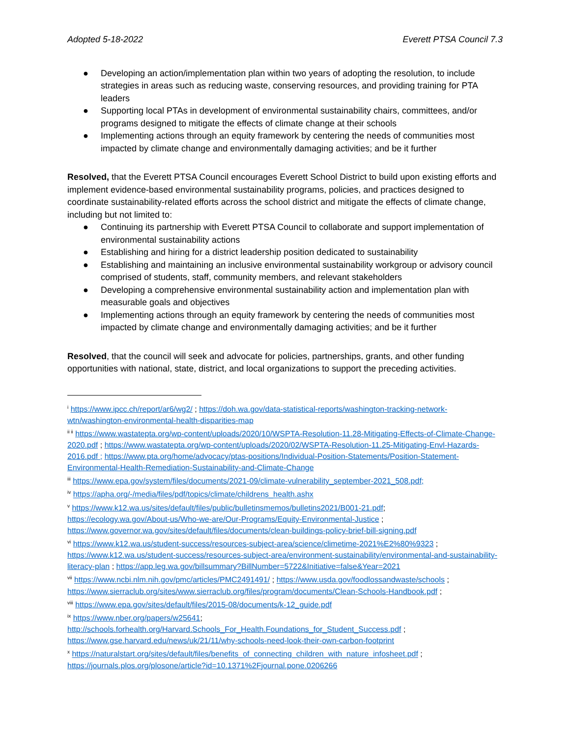Adopted 5-18-2022 Everett PTSA Council 7.3
● Developing an action/implementation plan within two years of adopting the resolution, to include strategies in areas such as reducing waste, conserving resources, and providing training for PTA leaders
● Supporting local PTAs in development of environmental sustainability chairs, committees, and/or programs designed to mitigate the effects of climate change at their schools
● Implementing actions through an equity framework by centering the needs of communities most impacted by climate change and environmentally damaging activities; and be it further
Resolved, that the Everett PTSA Council encourages Everett School District to build upon existing efforts and implement evidence-based environmental sustainability programs, policies, and practices designed to coordinate sustainability-related efforts across the school district and mitigate the effects of climate change, including but not limited to:
● Continuing its partnership with Everett PTSA Council to collaborate and support implementation of environmental sustainability actions
● Establishing and hiring for a district leadership position dedicated to sustainability
● Establishing and maintaining an inclusive environmental sustainability workgroup or advisory council comprised of students, staff, community members, and relevant stakeholders
● Developing a comprehensive environmental sustainability action and implementation plan with measurable goals and objectives
● Implementing actions through an equity framework by centering the needs of communities most impacted by climate change and environmentally damaging activities; and be it further
Resolved, that the council will seek and advocate for policies, partnerships, grants, and other funding opportunities with national, state, district, and local organizations to support the preceding activities.
<sup>i</sup> https://www.ipcc.ch/report/ar6/wg2/ ; https://doh.wa.gov/data-statistical-reports/washington-tracking-network-wtn/washington-environmental-health-disparities-map
<sup>ii ii</sup> https://www.wastatepta.org/wp-content/uploads/2020/10/WSPTA-Resolution-11.28-Mitigating-Effects-of-Climate-Change-2020.pdf ; https://www.wastatepta.org/wp-content/uploads/2020/02/WSPTA-Resolution-11.25-Mitigating-Envl-Hazards-2016.pdf ; https://www.pta.org/home/advocacy/ptas-positions/Individual-Position-Statements/Position-Statement-Environmental-Health-Remediation-Sustainability-and-Climate-Change
<sup>iii</sup> https://www.epa.gov/system/files/documents/2021-09/climate-vulnerability_september-2021_508.pdf;
<sup>iv</sup> https://apha.org/-/media/files/pdf/topics/climate/childrens_health.ashx
<sup>v</sup> https://www.k12.wa.us/sites/default/files/public/bulletinsmemos/bulletins2021/B001-21.pdf;
https://ecology.wa.gov/About-us/Who-we-are/Our-Programs/Equity-Environmental-Justice ;
https://www.governor.wa.gov/sites/default/files/documents/clean-buildings-policy-brief-bill-signing.pdf
<sup>vi</sup> https://www.k12.wa.us/student-success/resources-subject-area/science/climetime-2021%E2%80%9323 ; https://www.k12.wa.us/student-success/resources-subject-area/environment-sustainability/environmental-and-sustainability-literacy-plan ; https://app.leg.wa.gov/billsummary?BillNumber=5722&Initiative=false&Year=2021
<sup>vii</sup> https://www.ncbi.nlm.nih.gov/pmc/articles/PMC2491491/ ; https://www.usda.gov/foodlossandwaste/schools ; https://www.sierraclub.org/sites/www.sierraclub.org/files/program/documents/Clean-Schools-Handbook.pdf ;
<sup>viii</sup> https://www.epa.gov/sites/default/files/2015-08/documents/k-12_guide.pdf
<sup>ix</sup> https://www.nber.org/papers/w25641;
http://schools.forhealth.org/Harvard.Schools_For_Health.Foundations_for_Student_Success.pdf ;
https://www.gse.harvard.edu/news/uk/21/11/why-schools-need-look-their-own-carbon-footprint
<sup>x</sup> https://naturalstart.org/sites/default/files/benefits_of_connecting_children_with_nature_infosheet.pdf ;
https://journals.plos.org/plosone/article?id=10.1371%2Fjournal.pone.0206266